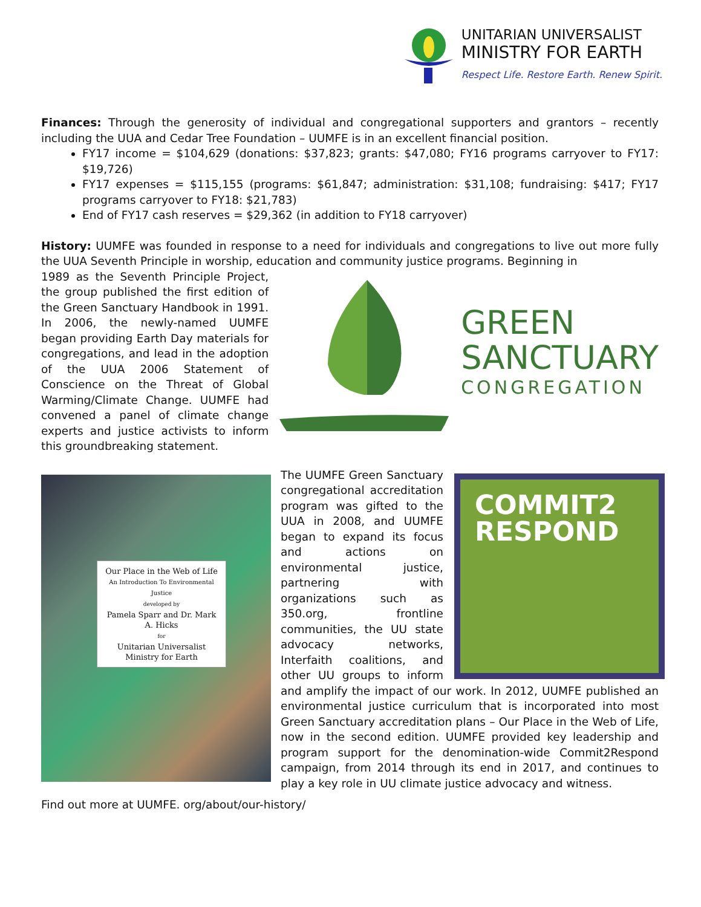UNITARIAN UNIVERSALIST
MINISTRY FOR EARTH
Respect Life. Restore Earth. Renew Spirit.
Finances: Through the generosity of individual and congregational supporters and grantors – recently including the UUA and Cedar Tree Foundation – UUMFE is in an excellent financial position.
FY17 income = $104,629 (donations: $37,823; grants: $47,080; FY16 programs carryover to FY17: $19,726)
FY17 expenses = $115,155 (programs: $61,847; administration: $31,108; fundraising: $417; FY17 programs carryover to FY18: $21,783)
End of FY17 cash reserves = $29,362 (in addition to FY18 carryover)
History: UUMFE was founded in response to a need for individuals and congregations to live out more fully the UUA Seventh Principle in worship, education and community justice programs. Beginning in
GREEN
SANCTUARY
CONGREGATION
1989 as the Seventh Principle Project, the group published the first edition of the Green Sanctuary Handbook in 1991. In 2006, the newly-named UUMFE began providing Earth Day materials for congregations, and lead in the adoption of the UUA 2006 Statement of Conscience on the Threat of Global Warming/Climate Change. UUMFE had convened a panel of climate change experts and justice activists to inform this groundbreaking statement.
Our Place in the Web of Life
An Introduction To Environmental Justice
developed by
Pamela Sparr and Dr. Mark A. Hicks
for
Unitarian Universalist Ministry for Earth
COMMIT2
RESPOND
The UUMFE Green Sanctuary congregational accreditation program was gifted to the UUA in 2008, and UUMFE began to expand its focus and actions on environmental justice, partnering with organizations such as 350.org, frontline communities, the UU state advocacy networks, Interfaith coalitions, and other UU groups to inform and amplify the impact of our work. In 2012, UUMFE published an environmental justice curriculum that is incorporated into most Green Sanctuary accreditation plans – Our Place in the Web of Life, now in the second edition. UUMFE provided key leadership and program support for the denomination-wide Commit2Respond campaign, from 2014 through its end in 2017, and continues to play a key role in UU climate justice advocacy and witness.
Find out more at UUMFE. org/about/our-history/